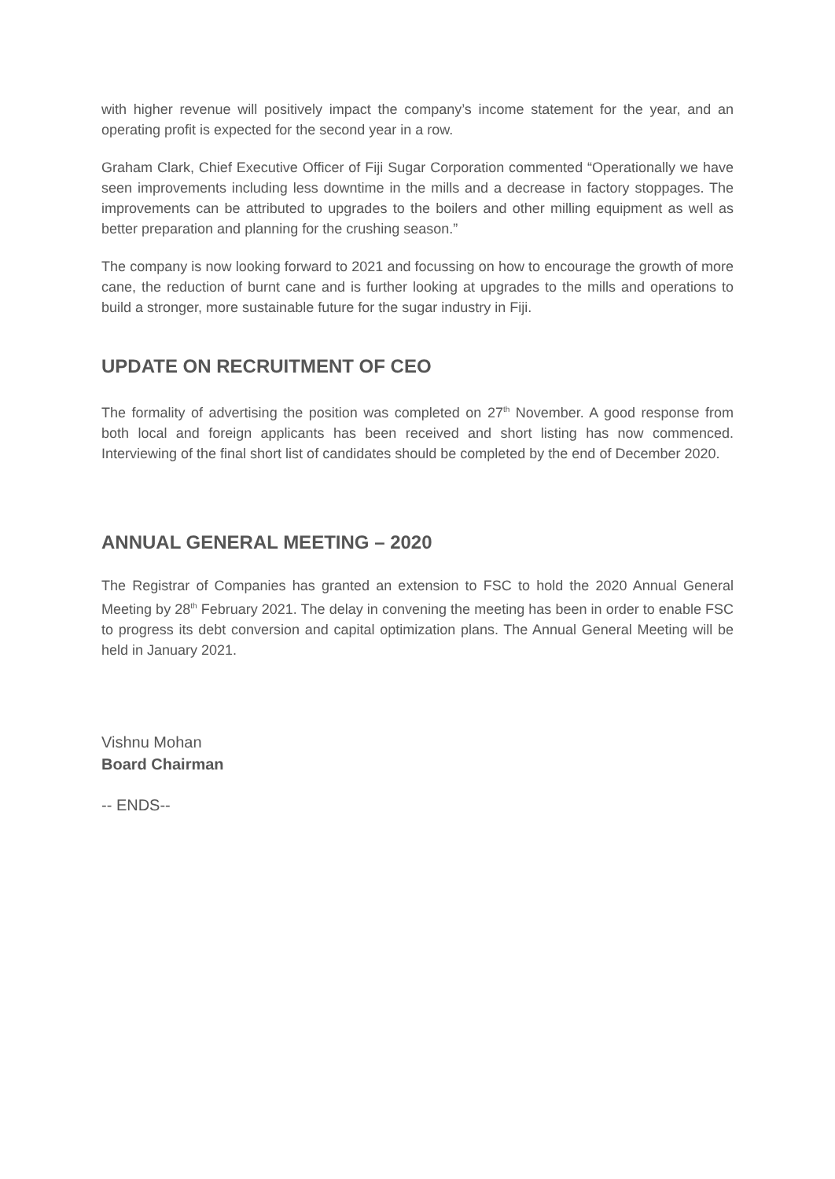with higher revenue will positively impact the company’s income statement for the year, and an operating profit is expected for the second year in a row.
Graham Clark, Chief Executive Officer of Fiji Sugar Corporation commented “Operationally we have seen improvements including less downtime in the mills and a decrease in factory stoppages. The improvements can be attributed to upgrades to the boilers and other milling equipment as well as better preparation and planning for the crushing season.”
The company is now looking forward to 2021 and focussing on how to encourage the growth of more cane, the reduction of burnt cane and is further looking at upgrades to the mills and operations to build a stronger, more sustainable future for the sugar industry in Fiji.
UPDATE ON RECRUITMENT OF CEO
The formality of advertising the position was completed on 27<sup>th</sup> November. A good response from both local and foreign applicants has been received and short listing has now commenced. Interviewing of the final short list of candidates should be completed by the end of December 2020.
ANNUAL GENERAL MEETING – 2020
The Registrar of Companies has granted an extension to FSC to hold the 2020 Annual General Meeting by 28<sup>th</sup> February 2021. The delay in convening the meeting has been in order to enable FSC to progress its debt conversion and capital optimization plans. The Annual General Meeting will be held in January 2021.
Vishnu Mohan
Board Chairman
-- ENDS--